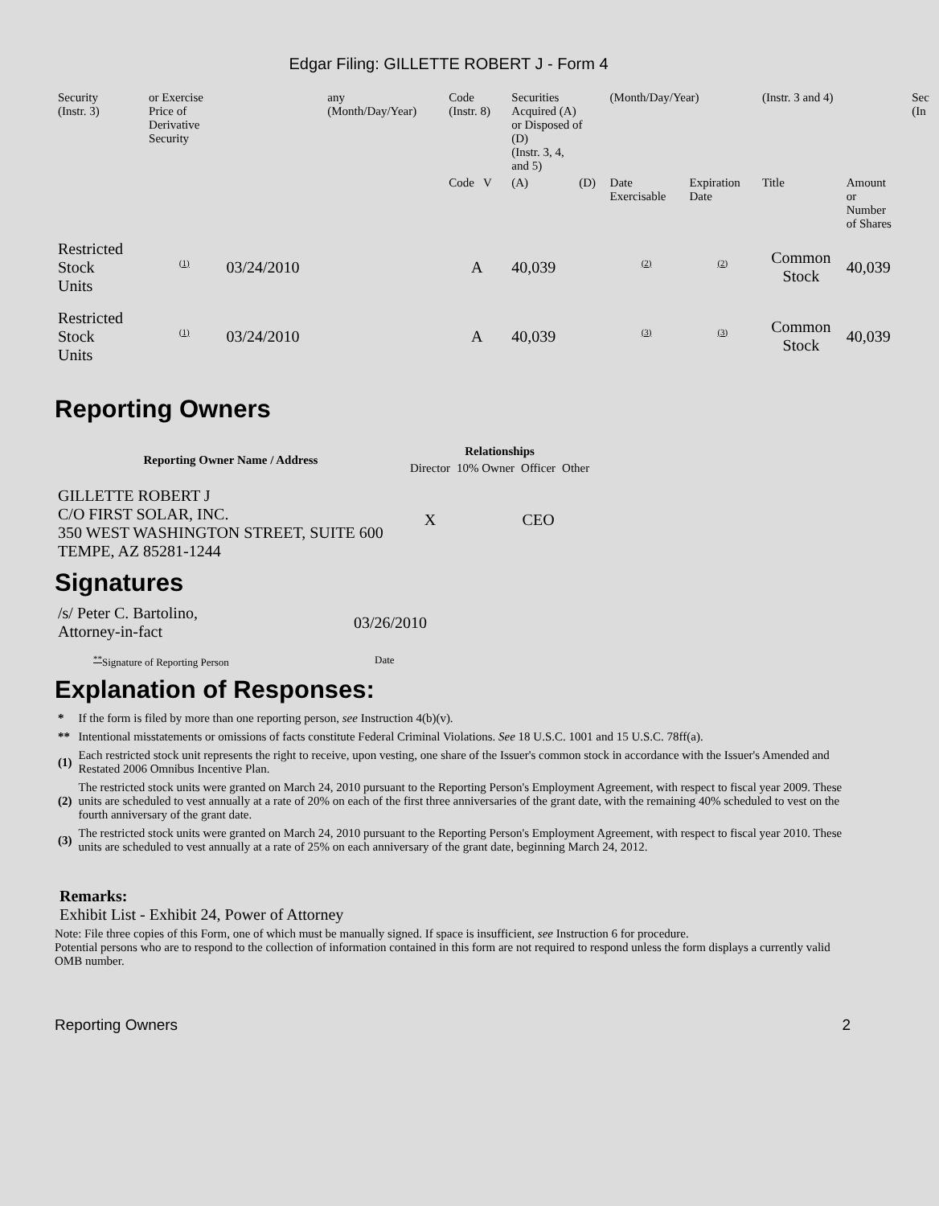Edgar Filing: GILLETTE ROBERT J - Form 4
| Security (Instr. 3) | or Exercise Price of Derivative Security | | any (Month/Day/Year) | Code (Instr. 8) | Securities Acquired (A) or Disposed of (D) (Instr. 3, 4, and 5) | | (Month/Day/Year) | | (Instr. 3 and 4) | | Sec (In |
| | | | | Code V | (A) | (D) | Date Exercisable | Expiration Date | Title | Amount or Number of Shares | |
| Restricted Stock Units | (1) | 03/24/2010 | | A | 40,039 | | (2) | (2) | Common Stock | 40,039 | |
| Restricted Stock Units | (1) | 03/24/2010 | | A | 40,039 | | (3) | (3) | Common Stock | 40,039 | |
Reporting Owners
| Reporting Owner Name / Address | Relationships | | | |
| --- | --- | --- | --- | --- |
| | Director | 10% Owner | Officer | Other |
| GILLETTE ROBERT J C/O FIRST SOLAR, INC. 350 WEST WASHINGTON STREET, SUITE 600 TEMPE, AZ 85281-1244 | X | | CEO | |
Signatures
| /s/ Peter C. Bartolino, Attorney-in-fact | 03/26/2010 |
| ** Signature of Reporting Person | Date |
Explanation of Responses:
| * | If the form is filed by more than one reporting person, see Instruction 4(b)(v). |
| ** | Intentional misstatements or omissions of facts constitute Federal Criminal Violations. See 18 U.S.C. 1001 and 15 U.S.C. 78ff(a). |
| (1) | Each restricted stock unit represents the right to receive, upon vesting, one share of the Issuer's common stock in accordance with the Issuer's Amended and Restated 2006 Omnibus Incentive Plan. |
| (2) | The restricted stock units were granted on March 24, 2010 pursuant to the Reporting Person's Employment Agreement, with respect to fiscal year 2009. These units are scheduled to vest annually at a rate of 20% on each of the first three anniversaries of the grant date, with the remaining 40% scheduled to vest on the fourth anniversary of the grant date. |
| (3) | The restricted stock units were granted on March 24, 2010 pursuant to the Reporting Person's Employment Agreement, with respect to fiscal year 2010. These units are scheduled to vest annually at a rate of 25% on each anniversary of the grant date, beginning March 24, 2012. |
Remarks:
Exhibit List - Exhibit 24, Power of Attorney
Note: File three copies of this Form, one of which must be manually signed. If space is insufficient, see Instruction 6 for procedure.
Potential persons who are to respond to the collection of information contained in this form are not required to respond unless the form displays a currently valid OMB number.
Reporting Owners 2